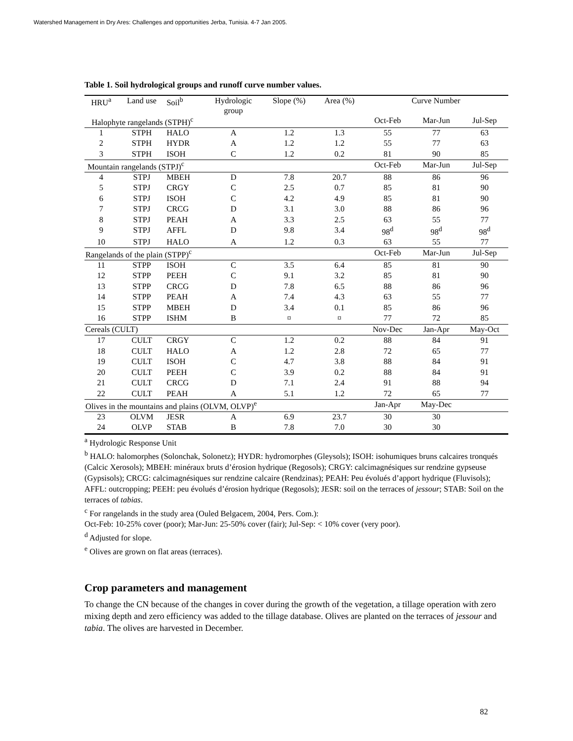Watershed Management in Dry Ares: Challenges and opportunities Jerba, Tunisia. 4-7 Jan 2005.
Table 1. Soil hydrological groups and runoff curve number values.
| HRU<sup>a</sup> | Land use | Soil<sup>b</sup> | Hydrologic group | Slope (%) | Area (%) | Curve Number | | |
| --- | --- | --- | --- | --- | --- | --- | --- | --- |
| Halophyte rangelands (STPH)<sup>c</sup> | | | | | | Oct-Feb | Mar-Jun | Jul-Sep |
| 1 | STPH | HALO | A | 1.2 | 1.3 | 55 | 77 | 63 |
| 2 | STPH | HYDR | A | 1.2 | 1.2 | 55 | 77 | 63 |
| 3 | STPH | ISOH | C | 1.2 | 0.2 | 81 | 90 | 85 |
| Mountain rangelands (STPJ)<sup>c</sup> | | | | | | Oct-Feb | Mar-Jun | Jul-Sep |
| 4 | STPJ | MBEH | D | 7.8 | 20.7 | 88 | 86 | 96 |
| 5 | STPJ | CRGY | C | 2.5 | 0.7 | 85 | 81 | 90 |
| 6 | STPJ | ISOH | C | 4.2 | 4.9 | 85 | 81 | 90 |
| 7 | STPJ | CRCG | D | 3.1 | 3.0 | 88 | 86 | 96 |
| 8 | STPJ | PEAH | A | 3.3 | 2.5 | 63 | 55 | 77 |
| 9 | STPJ | AFFL | D | 9.8 | 3.4 | 98<sup>d</sup> | 98<sup>d</sup> | 98<sup>d</sup> |
| 10 | STPJ | HALO | A | 1.2 | 0.3 | 63 | 55 | 77 |
| Rangelands of the plain (STPP)<sup>c</sup> | | | | | | Oct-Feb | Mar-Jun | Jul-Sep |
| 11 | STPP | ISOH | C | 3.5 | 6.4 | 85 | 81 | 90 |
| 12 | STPP | PEEH | C | 9.1 | 3.2 | 85 | 81 | 90 |
| 13 | STPP | CRCG | D | 7.8 | 6.5 | 88 | 86 | 96 |
| 14 | STPP | PEAH | A | 7.4 | 4.3 | 63 | 55 | 77 |
| 15 | STPP | MBEH | D | 3.4 | 0.1 | 85 | 86 | 96 |
| 16 | STPP | ISHM | B | ¤ | ¤ | 77 | 72 | 85 |
| Cereals (CULT) | | | | | | Nov-Dec | Jan-Apr | May-Oct |
| 17 | CULT | CRGY | C | 1.2 | 0.2 | 88 | 84 | 91 |
| 18 | CULT | HALO | A | 1.2 | 2.8 | 72 | 65 | 77 |
| 19 | CULT | ISOH | C | 4.7 | 3.8 | 88 | 84 | 91 |
| 20 | CULT | PEEH | C | 3.9 | 0.2 | 88 | 84 | 91 |
| 21 | CULT | CRCG | D | 7.1 | 2.4 | 91 | 88 | 94 |
| 22 | CULT | PEAH | A | 5.1 | 1.2 | 72 | 65 | 77 |
| Olives in the mountains and plains (OLVM, OLVP)<sup>e</sup> | | | | | | Jan-Apr | May-Dec | |
| 23 | OLVM | JESR | A | 6.9 | 23.7 | 30 | 30 | |
| 24 | OLVP | STAB | B | 7.8 | 7.0 | 30 | 30 | |
<sup>a</sup> Hydrologic Response Unit
<sup>b</sup> HALO: halomorphes (Solonchak, Solonetz); HYDR: hydromorphes (Gleysols); ISOH: isohumiques bruns calcaires tronqués (Calcic Xerosols); MBEH: minéraux bruts d’érosion hydrique (Regosols); CRGY: calcimagnésiques sur rendzine gypseuse (Gypsisols); CRCG: calcimagnésiques sur rendzine calcaire (Rendzinas); PEAH: Peu évolués d’apport hydrique (Fluvisols); AFFL: outcropping; PEEH: peu évolués d’érosion hydrique (Regosols); JESR: soil on the terraces of jessour; STAB: Soil on the terraces of tabias.
<sup>c</sup> For rangelands in the study area (Ouled Belgacem, 2004, Pers. Com.):
Oct-Feb: 10-25% cover (poor); Mar-Jun: 25-50% cover (fair); Jul-Sep: < 10% cover (very poor).
<sup>d</sup> Adjusted for slope.
<sup>e</sup> Olives are grown on flat areas (terraces).
Crop parameters and management
To change the CN because of the changes in cover during the growth of the vegetation, a tillage operation with zero mixing depth and zero efficiency was added to the tillage database. Olives are planted on the terraces of jessour and tabia. The olives are harvested in December.
82